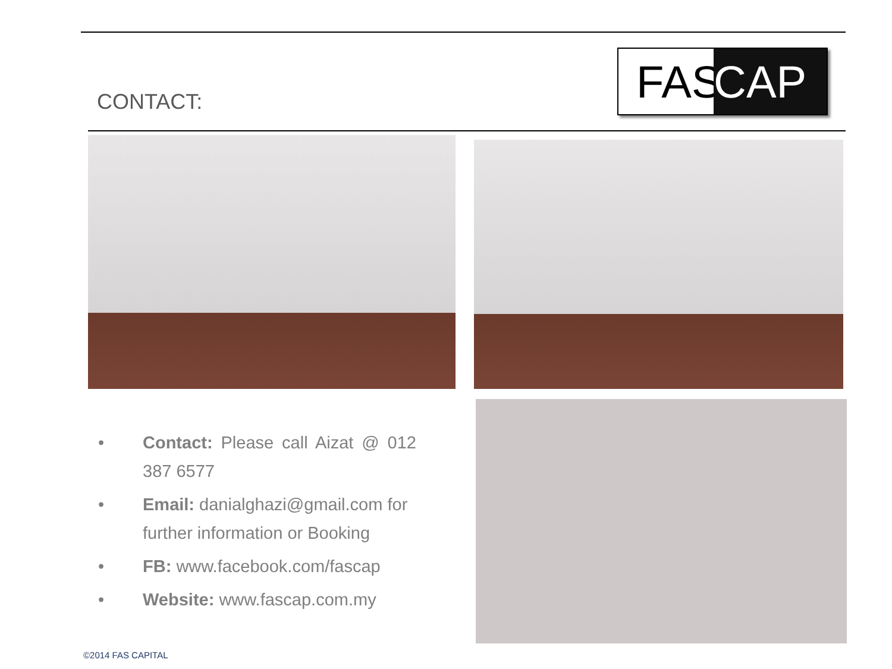CONTACT:
FAS CAP
• Contact: Please call Aizat @ 012 387 6577
• Email: danialghazi@gmail.com for further information or Booking
• FB: www.facebook.com/fascap
• Website: www.fascap.com.my
©2014 FAS CAPITAL